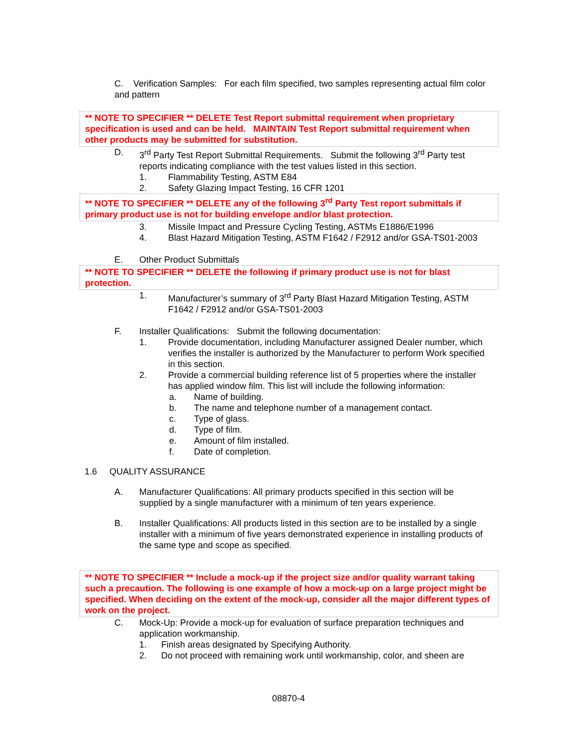C. Verification Samples: For each film specified, two samples representing actual film color and pattern
** NOTE TO SPECIFIER ** DELETE Test Report submittal requirement when proprietary specification is used and can be held. MAINTAIN Test Report submittal requirement when other products may be submitted for substitution.
D. 3<sup>rd</sup> Party Test Report Submittal Requirements. Submit the following 3<sup>rd</sup> Party test reports indicating compliance with the test values listed in this section.
1. Flammability Testing, ASTM E84
2. Safety Glazing Impact Testing, 16 CFR 1201
** NOTE TO SPECIFIER ** DELETE any of the following 3<sup>rd</sup> Party Test report submittals if primary product use is not for building envelope and/or blast protection.
3. Missile Impact and Pressure Cycling Testing, ASTMs E1886/E1996
4. Blast Hazard Mitigation Testing, ASTM F1642 / F2912 and/or GSA-TS01-2003
E. Other Product Submittals
** NOTE TO SPECIFIER ** DELETE the following if primary product use is not for blast protection.
1. Manufacturer’s summary of 3<sup>rd</sup> Party Blast Hazard Mitigation Testing, ASTM F1642 / F2912 and/or GSA-TS01-2003
F. Installer Qualifications: Submit the following documentation:
1. Provide documentation, including Manufacturer assigned Dealer number, which verifies the installer is authorized by the Manufacturer to perform Work specified in this section.
2. Provide a commercial building reference list of 5 properties where the installer has applied window film. This list will include the following information:
a. Name of building.
b. The name and telephone number of a management contact.
c. Type of glass.
d. Type of film.
e. Amount of film installed.
f. Date of completion.
1.6 QUALITY ASSURANCE
A. Manufacturer Qualifications: All primary products specified in this section will be supplied by a single manufacturer with a minimum of ten years experience.
B. Installer Qualifications: All products listed in this section are to be installed by a single installer with a minimum of five years demonstrated experience in installing products of the same type and scope as specified.
** NOTE TO SPECIFIER ** Include a mock-up if the project size and/or quality warrant taking such a precaution. The following is one example of how a mock-up on a large project might be specified. When deciding on the extent of the mock-up, consider all the major different types of work on the project.
C. Mock-Up: Provide a mock-up for evaluation of surface preparation techniques and application workmanship.
1. Finish areas designated by Specifying Authority.
2. Do not proceed with remaining work until workmanship, color, and sheen are
08870-4